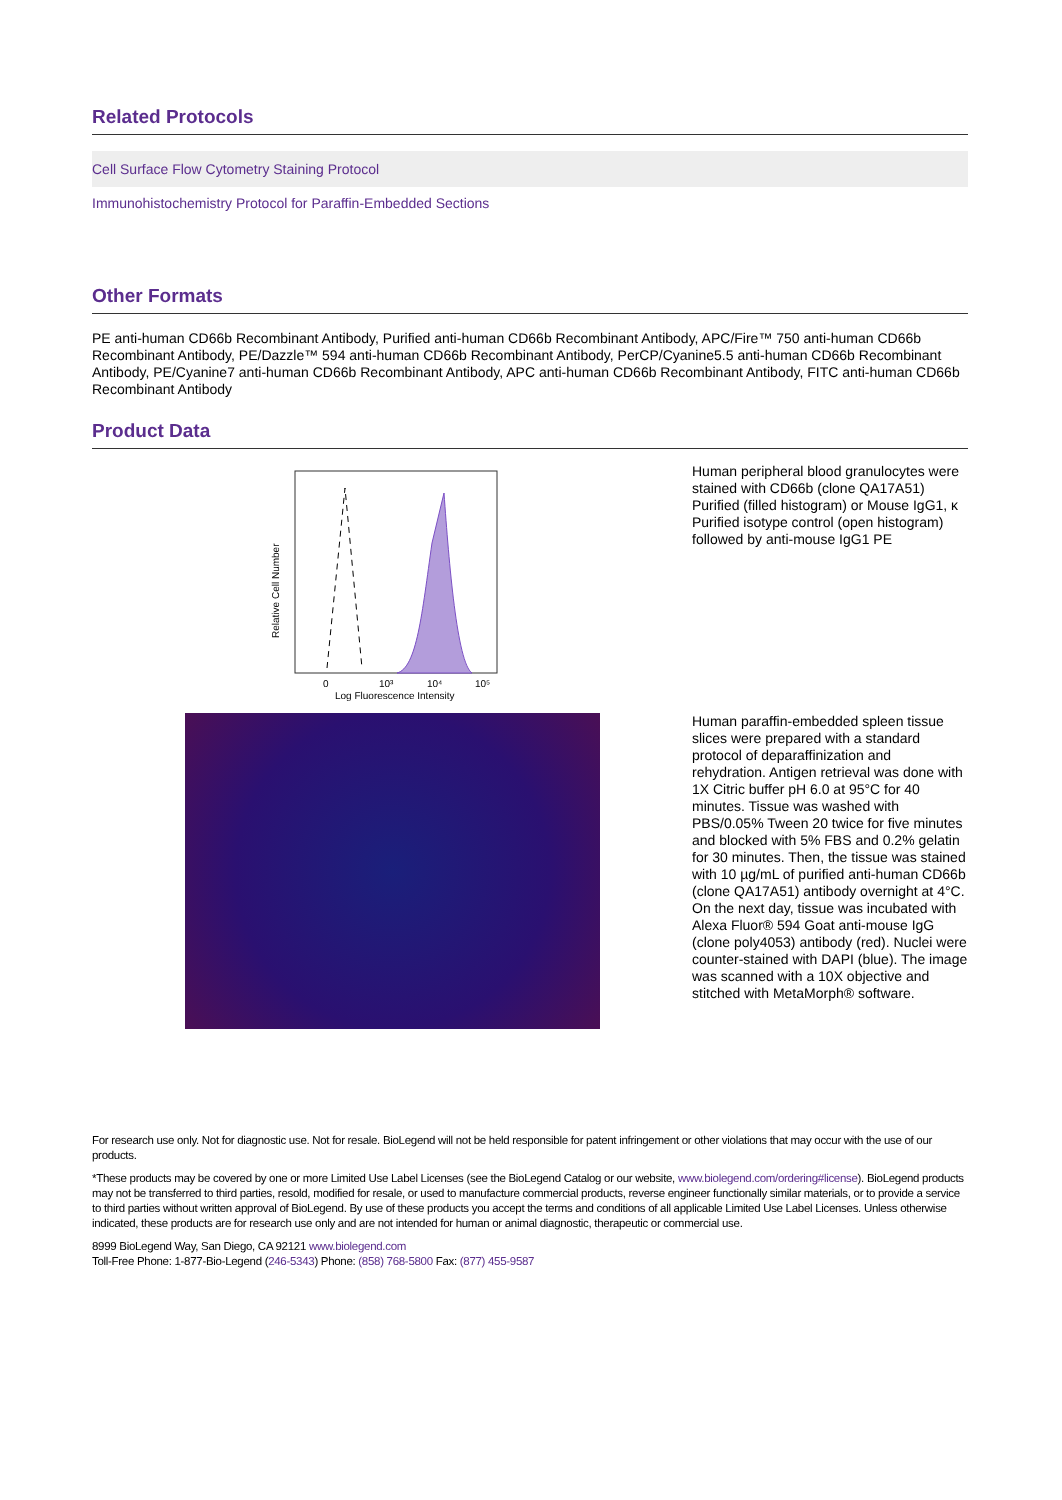Related Protocols
Cell Surface Flow Cytometry Staining Protocol
Immunohistochemistry Protocol for Paraffin-Embedded Sections
Other Formats
PE anti-human CD66b Recombinant Antibody, Purified anti-human CD66b Recombinant Antibody, APC/Fire™ 750 anti-human CD66b Recombinant Antibody, PE/Dazzle™ 594 anti-human CD66b Recombinant Antibody, PerCP/Cyanine5.5 anti-human CD66b Recombinant Antibody, PE/Cyanine7 anti-human CD66b Recombinant Antibody, APC anti-human CD66b Recombinant Antibody, FITC anti-human CD66b Recombinant Antibody
Product Data
Relative Cell Number
0
10³
10⁴
10⁵
Log Fluorescence Intensity
Human peripheral blood granulocytes were stained with CD66b (clone QA17A51) Purified (filled histogram) or Mouse IgG1, κ Purified isotype control (open histogram) followed by anti-mouse IgG1 PE
Human paraffin-embedded spleen tissue slices were prepared with a standard protocol of deparaffinization and rehydration. Antigen retrieval was done with 1X Citric buffer pH 6.0 at 95°C for 40 minutes. Tissue was washed with PBS/0.05% Tween 20 twice for five minutes and blocked with 5% FBS and 0.2% gelatin for 30 minutes. Then, the tissue was stained with 10 µg/mL of purified anti-human CD66b (clone QA17A51) antibody overnight at 4°C. On the next day, tissue was incubated with Alexa Fluor® 594 Goat anti-mouse IgG (clone poly4053) antibody (red). Nuclei were counter-stained with DAPI (blue). The image was scanned with a 10X objective and stitched with MetaMorph® software.
For research use only. Not for diagnostic use. Not for resale. BioLegend will not be held responsible for patent infringement or other violations that may occur with the use of our products.
*These products may be covered by one or more Limited Use Label Licenses (see the BioLegend Catalog or our website, www.biolegend.com/ordering#license). BioLegend products may not be transferred to third parties, resold, modified for resale, or used to manufacture commercial products, reverse engineer functionally similar materials, or to provide a service to third parties without written approval of BioLegend. By use of these products you accept the terms and conditions of all applicable Limited Use Label Licenses. Unless otherwise indicated, these products are for research use only and are not intended for human or animal diagnostic, therapeutic or commercial use.
8999 BioLegend Way, San Diego, CA 92121 www.biolegend.com
Toll-Free Phone: 1-877-Bio-Legend (246-5343) Phone: (858) 768-5800 Fax: (877) 455-9587